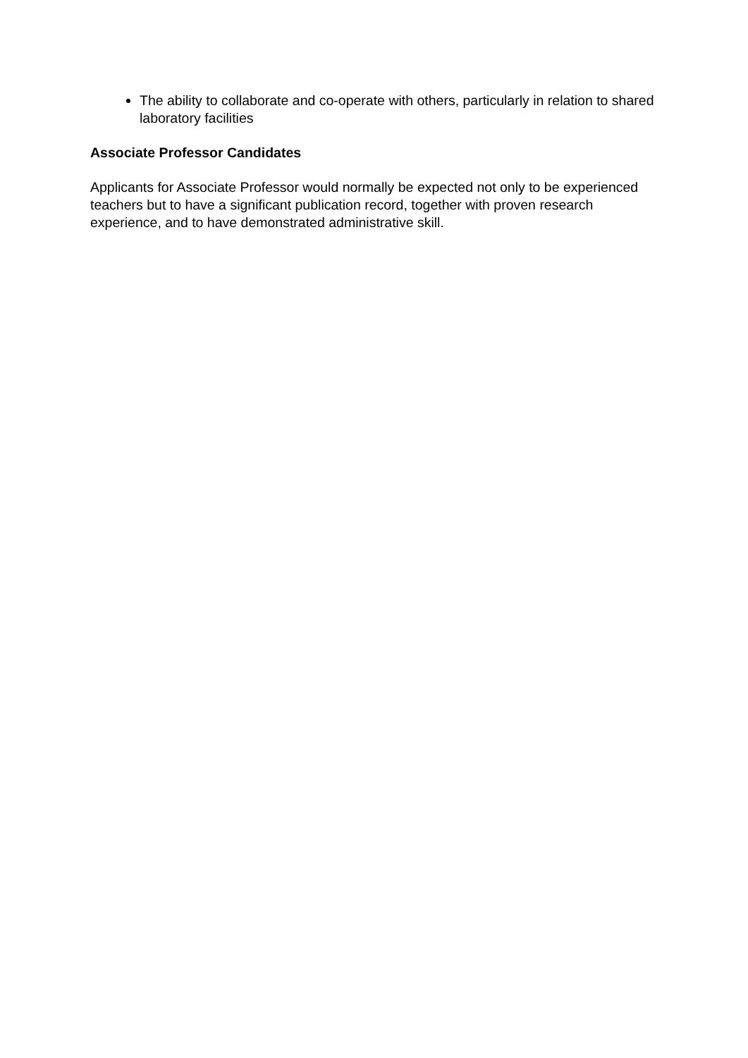The ability to collaborate and co-operate with others, particularly in relation to shared laboratory facilities
Associate Professor Candidates
Applicants for Associate Professor would normally be expected not only to be experienced teachers but to have a significant publication record, together with proven research experience, and to have demonstrated administrative skill.